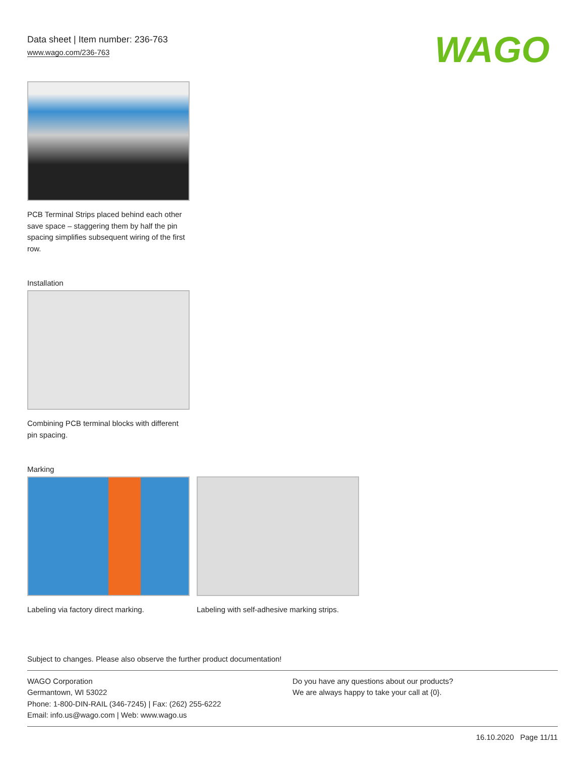Data sheet | Item number: 236-763
www.wago.com/236-763
WAGO
PCB Terminal Strips placed behind each other save space – staggering them by half the pin spacing simplifies subsequent wiring of the first row.
Installation
Combining PCB terminal blocks with different pin spacing.
Marking
Labeling via factory direct marking.
Labeling with self-adhesive marking strips.
Subject to changes. Please also observe the further product documentation!
WAGO Corporation
Germantown, WI 53022
Phone: 1-800-DIN-RAIL (346-7245) | Fax: (262) 255-6222
Email: info.us@wago.com | Web: www.wago.us
Do you have any questions about our products?
We are always happy to take your call at {0}.
16.10.2020 Page 11/11